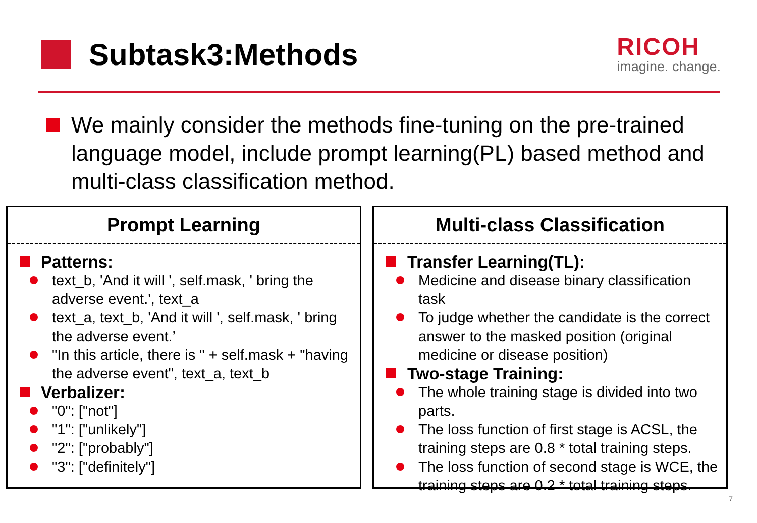Subtask3:Methods
RICOH
imagine. change.
We mainly consider the methods fine-tuning on the pre-trained language model, include prompt learning(PL) based method and multi-class classification method.
Prompt Learning
Patterns:
text_b, 'And it will ', self.mask, ' bring the adverse event.', text_a
text_a, text_b, 'And it will ', self.mask, ' bring the adverse event.’
"In this article, there is " + self.mask + "having the adverse event", text_a, text_b
Verbalizer:
"0": ["not"]
"1": ["unlikely"]
"2": ["probably"]
"3": ["definitely"]
Multi-class Classification
Transfer Learning(TL):
Medicine and disease binary classification task
To judge whether the candidate is the correct answer to the masked position (original medicine or disease position)
Two-stage Training:
The whole training stage is divided into two parts.
The loss function of first stage is ACSL, the training steps are 0.8 * total training steps.
The loss function of second stage is WCE, the training steps are 0.2 * total training steps.
7